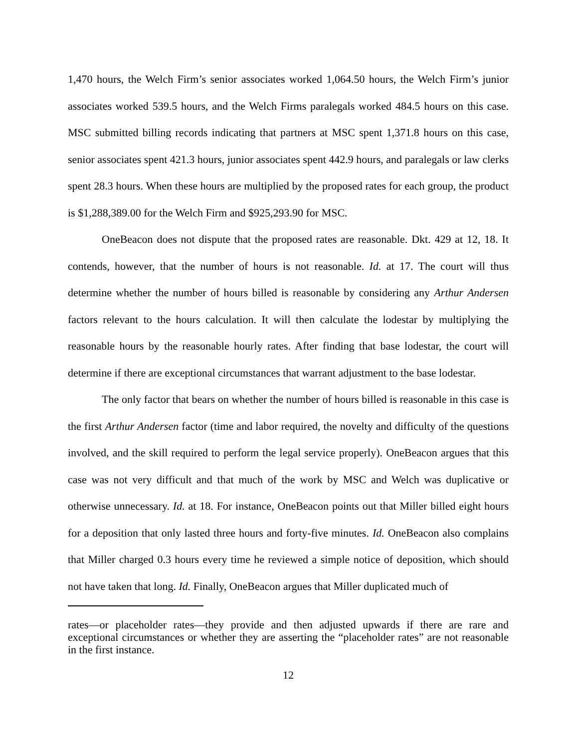1,470 hours, the Welch Firm’s senior associates worked 1,064.50 hours, the Welch Firm’s junior associates worked 539.5 hours, and the Welch Firms paralegals worked 484.5 hours on this case. MSC submitted billing records indicating that partners at MSC spent 1,371.8 hours on this case, senior associates spent 421.3 hours, junior associates spent 442.9 hours, and paralegals or law clerks spent 28.3 hours. When these hours are multiplied by the proposed rates for each group, the product is $1,288,389.00 for the Welch Firm and $925,293.90 for MSC.
OneBeacon does not dispute that the proposed rates are reasonable. Dkt. 429 at 12, 18. It contends, however, that the number of hours is not reasonable. Id. at 17. The court will thus determine whether the number of hours billed is reasonable by considering any Arthur Andersen factors relevant to the hours calculation. It will then calculate the lodestar by multiplying the reasonable hours by the reasonable hourly rates. After finding that base lodestar, the court will determine if there are exceptional circumstances that warrant adjustment to the base lodestar.
The only factor that bears on whether the number of hours billed is reasonable in this case is the first Arthur Andersen factor (time and labor required, the novelty and difficulty of the questions involved, and the skill required to perform the legal service properly). OneBeacon argues that this case was not very difficult and that much of the work by MSC and Welch was duplicative or otherwise unnecessary. Id. at 18. For instance, OneBeacon points out that Miller billed eight hours for a deposition that only lasted three hours and forty-five minutes. Id. OneBeacon also complains that Miller charged 0.3 hours every time he reviewed a simple notice of deposition, which should not have taken that long. Id. Finally, OneBeacon argues that Miller duplicated much of
rates—or placeholder rates—they provide and then adjusted upwards if there are rare and exceptional circumstances or whether they are asserting the “placeholder rates” are not reasonable in the first instance.
12